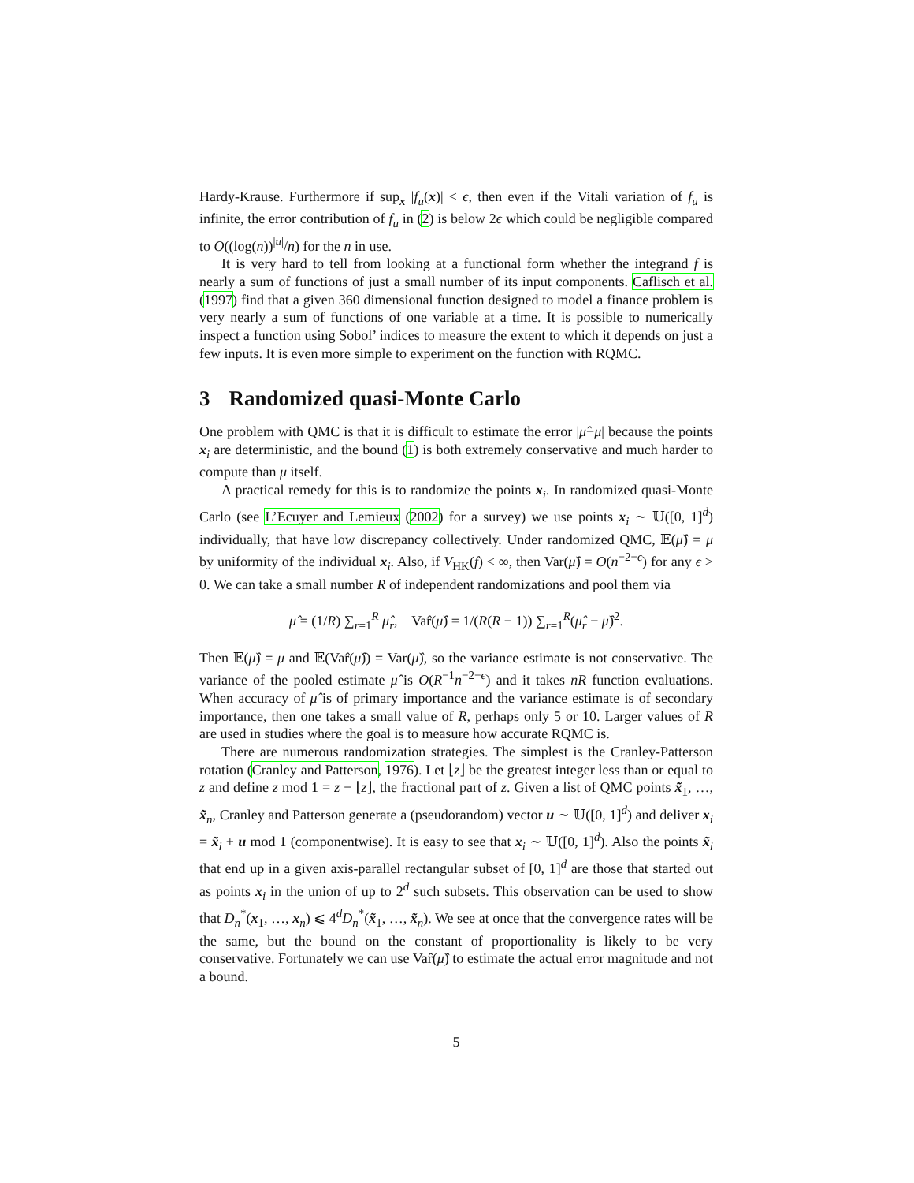Hardy-Krause. Furthermore if sup<sub>x</sub> |f<sub>u</sub>(x)| < ϵ, then even if the Vitali variation of f<sub>u</sub> is infinite, the error contribution of f<sub>u</sub> in (2) is below 2ϵ which could be negligible compared to O((log(n))<sup>|u|</sup>/n) for the n in use.
It is very hard to tell from looking at a functional form whether the integrand f is nearly a sum of functions of just a small number of its input components. Caflisch et al. (1997) find that a given 360 dimensional function designed to model a finance problem is very nearly a sum of functions of one variable at a time. It is possible to numerically inspect a function using Sobol’ indices to measure the extent to which it depends on just a few inputs. It is even more simple to experiment on the function with RQMC.
3 Randomized quasi-Monte Carlo
One problem with QMC is that it is difficult to estimate the error |μ̂−μ| because the points x<sub>i</sub> are deterministic, and the bound (1) is both extremely conservative and much harder to compute than μ itself.
A practical remedy for this is to randomize the points x<sub>i</sub>. In randomized quasi-Monte Carlo (see L’Ecuyer and Lemieux (2002) for a survey) we use points x<sub>i</sub> ∼ 𝕌([0, 1]<sup>d</sup>) individually, that have low discrepancy collectively. Under randomized QMC, 𝔼(μ̂) = μ by uniformity of the individual x<sub>i</sub>. Also, if V<sub>HK</sub>(f) < ∞, then Var(μ̂) = O(n<sup>−2−ϵ</sup>) for any ϵ > 0. We can take a small number R of independent randomizations and pool them via
μ̂ = (1/R) ∑<sub>r=1</sub><sup>R</sup> μ̂<sub>r</sub>, Var̂(μ̂) = 1/(R(R − 1)) ∑<sub>r=1</sub><sup>R</sup>(μ̂<sub>r</sub> − μ̂)<sup>2</sup>.
Then 𝔼(μ̂) = μ and 𝔼(Var̂(μ̂)) = Var(μ̂), so the variance estimate is not conservative. The variance of the pooled estimate μ̂ is O(R<sup>−1</sup>n<sup>−2−ϵ</sup>) and it takes nR function evaluations. When accuracy of μ̂ is of primary importance and the variance estimate is of secondary importance, then one takes a small value of R, perhaps only 5 or 10. Larger values of R are used in studies where the goal is to measure how accurate RQMC is.
There are numerous randomization strategies. The simplest is the Cranley-Patterson rotation (Cranley and Patterson, 1976). Let ⌊z⌋ be the greatest integer less than or equal to z and define z mod 1 = z − ⌊z⌋, the fractional part of z. Given a list of QMC points x̃<sub>1</sub>, …, x̃<sub>n</sub>, Cranley and Patterson generate a (pseudorandom) vector u ∼ 𝕌([0, 1]<sup>d</sup>) and deliver x<sub>i</sub> = x̃<sub>i</sub> + u mod 1 (componentwise). It is easy to see that x<sub>i</sub> ∼ 𝕌([0, 1]<sup>d</sup>). Also the points x̃<sub>i</sub> that end up in a given axis-parallel rectangular subset of [0, 1]<sup>d</sup> are those that started out as points x<sub>i</sub> in the union of up to 2<sup>d</sup> such subsets. This observation can be used to show that D<sub>n</sub><sup>*</sup>(x<sub>1</sub>, …, x<sub>n</sub>) ⩽ 4<sup>d</sup>D<sub>n</sub><sup>*</sup>(x̃<sub>1</sub>, …, x̃<sub>n</sub>). We see at once that the convergence rates will be the same, but the bound on the constant of proportionality is likely to be very conservative. Fortunately we can use Var̂(μ̂) to estimate the actual error magnitude and not a bound.
5